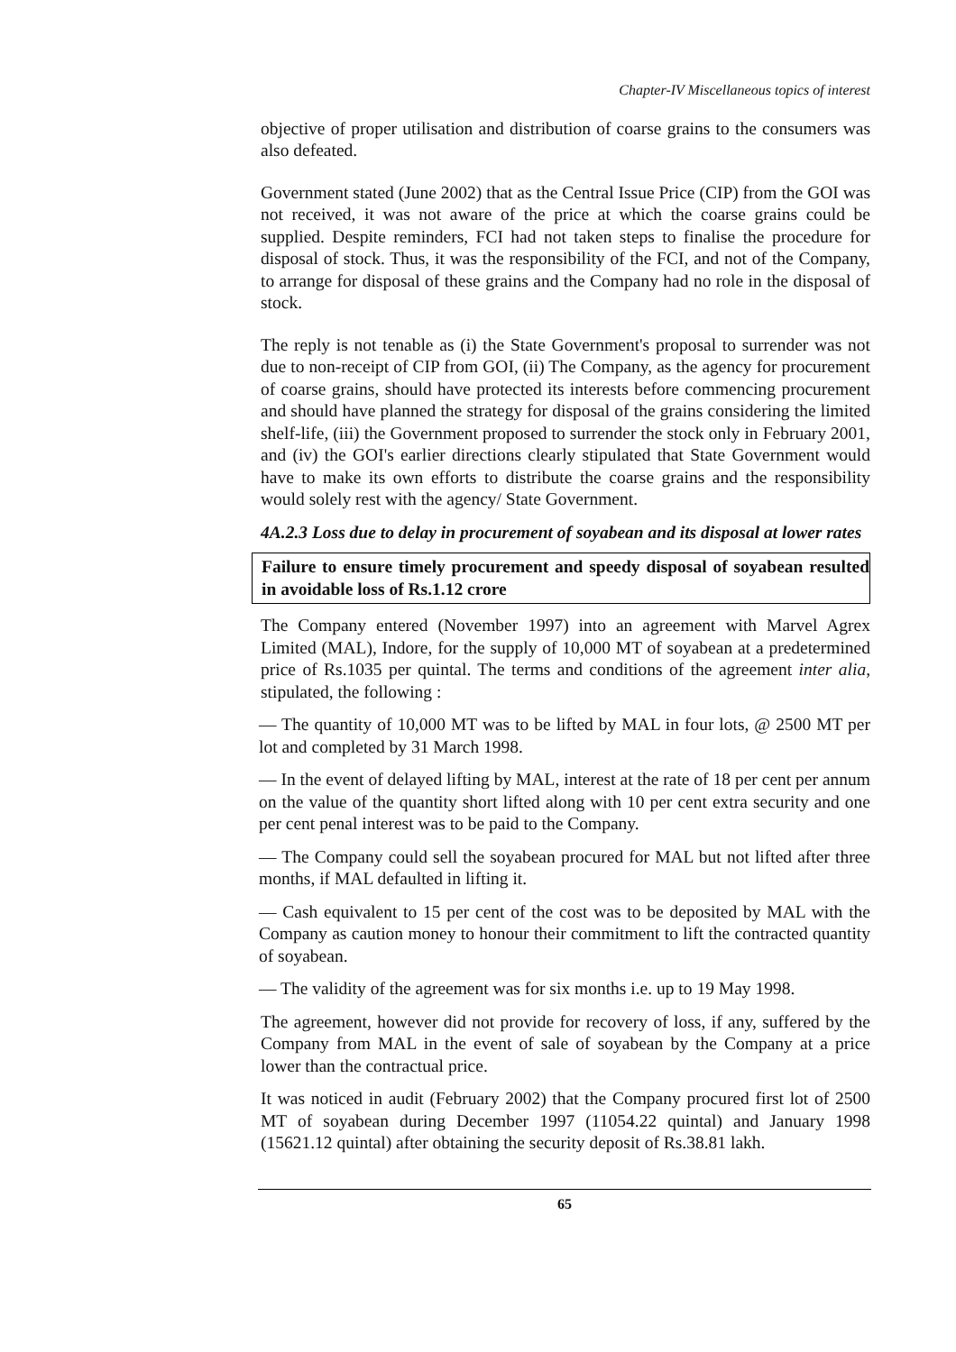Chapter-IV Miscellaneous topics of interest
objective of proper utilisation and distribution of coarse grains to the consumers was also defeated.
Government stated (June 2002) that as the Central Issue Price (CIP) from the GOI was not received, it was not aware of the price at which the coarse grains could be supplied. Despite reminders, FCI had not taken steps to finalise the procedure for disposal of stock. Thus, it was the responsibility of the FCI, and not of the Company, to arrange for disposal of these grains and the Company had no role in the disposal of stock.
The reply is not tenable as (i) the State Government's proposal to surrender was not due to non-receipt of CIP from GOI, (ii) The Company, as the agency for procurement of coarse grains, should have protected its interests before commencing procurement and should have planned the strategy for disposal of the grains considering the limited shelf-life, (iii) the Government proposed to surrender the stock only in February 2001, and (iv) the GOI's earlier directions clearly stipulated that State Government would have to make its own efforts to distribute the coarse grains and the responsibility would solely rest with the agency/ State Government.
4A.2.3 Loss due to delay in procurement of soyabean and its disposal at lower rates
Failure to ensure timely procurement and speedy disposal of soyabean resulted in avoidable loss of Rs.1.12 crore
The Company entered (November 1997) into an agreement with Marvel Agrex Limited (MAL), Indore, for the supply of 10,000 MT of soyabean at a predetermined price of Rs.1035 per quintal. The terms and conditions of the agreement inter alia, stipulated, the following :
— The quantity of 10,000 MT was to be lifted by MAL in four lots, @ 2500 MT per lot and completed by 31 March 1998.
— In the event of delayed lifting by MAL, interest at the rate of 18 per cent per annum on the value of the quantity short lifted along with 10 per cent extra security and one per cent penal interest was to be paid to the Company.
— The Company could sell the soyabean procured for MAL but not lifted after three months, if MAL defaulted in lifting it.
— Cash equivalent to 15 per cent of the cost was to be deposited by MAL with the Company as caution money to honour their commitment to lift the contracted quantity of soyabean.
— The validity of the agreement was for six months i.e. up to 19 May 1998.
The agreement, however did not provide for recovery of loss, if any, suffered by the Company from MAL in the event of sale of soyabean by the Company at a price lower than the contractual price.
It was noticed in audit (February 2002) that the Company procured first lot of 2500 MT of soyabean during December 1997 (11054.22 quintal) and January 1998 (15621.12 quintal) after obtaining the security deposit of Rs.38.81 lakh.
65